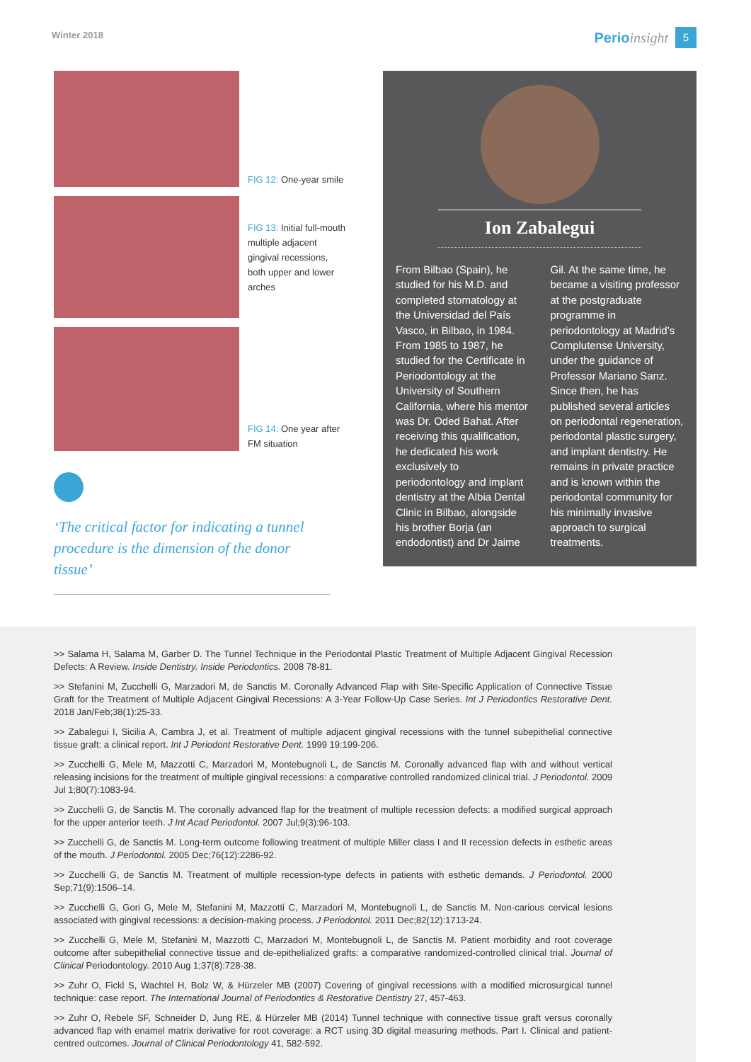Winter 2018
Perioinsight 5
FIG 12: One-year smile
FIG 13: Initial full-mouth multiple adjacent gingival recessions, both upper and lower arches
FIG 14: One year after FM situation
‘The critical factor for indicating a tunnel procedure is the dimension of the donor tissue’
Ion Zabalegui
From Bilbao (Spain), he studied for his M.D. and completed stomatology at the Universidad del País Vasco, in Bilbao, in 1984. From 1985 to 1987, he studied for the Certificate in Periodontology at the University of Southern California, where his mentor was Dr. Oded Bahat. After receiving this qualification, he dedicated his work exclusively to periodontology and implant dentistry at the Albia Dental Clinic in Bilbao, alongside his brother Borja (an endodontist) and Dr Jaime Gil. At the same time, he became a visiting professor at the postgraduate programme in periodontology at Madrid’s Complutense University, under the guidance of Professor Mariano Sanz. Since then, he has published several articles on periodontal regeneration, periodontal plastic surgery, and implant dentistry. He remains in private practice and is known within the periodontal community for his minimally invasive approach to surgical treatments.
>> Salama H, Salama M, Garber D. The Tunnel Technique in the Periodontal Plastic Treatment of Multiple Adjacent Gingival Recession Defects: A Review. Inside Dentistry. Inside Periodontics. 2008 78-81.
>> Stefanini M, Zucchelli G, Marzadori M, de Sanctis M. Coronally Advanced Flap with Site-Specific Application of Connective Tissue Graft for the Treatment of Multiple Adjacent Gingival Recessions: A 3-Year Follow-Up Case Series. Int J Periodontics Restorative Dent. 2018 Jan/Feb;38(1):25-33.
>> Zabalegui I, Sicilia A, Cambra J, et al. Treatment of multiple adjacent gingival recessions with the tunnel subepithelial connective tissue graft: a clinical report. Int J Periodont Restorative Dent. 1999 19:199-206.
>> Zucchelli G, Mele M, Mazzotti C, Marzadori M, Montebugnoli L, de Sanctis M. Coronally advanced flap with and without vertical releasing incisions for the treatment of multiple gingival recessions: a comparative controlled randomized clinical trial. J Periodontol. 2009 Jul 1;80(7):1083-94.
>> Zucchelli G, de Sanctis M. The coronally advanced flap for the treatment of multiple recession defects: a modified surgical approach for the upper anterior teeth. J Int Acad Periodontol. 2007 Jul;9(3):96-103.
>> Zucchelli G, de Sanctis M. Long-term outcome following treatment of multiple Miller class I and II recession defects in esthetic areas of the mouth. J Periodontol. 2005 Dec;76(12):2286-92.
>> Zucchelli G, de Sanctis M. Treatment of multiple recession-type defects in patients with esthetic demands. J Periodontol. 2000 Sep;71(9):1506–14.
>> Zucchelli G, Gori G, Mele M, Stefanini M, Mazzotti C, Marzadori M, Montebugnoli L, de Sanctis M. Non-carious cervical lesions associated with gingival recessions: a decision-making process. J Periodontol. 2011 Dec;82(12):1713-24.
>> Zucchelli G, Mele M, Stefanini M, Mazzotti C, Marzadori M, Montebugnoli L, de Sanctis M. Patient morbidity and root coverage outcome after subepithelial connective tissue and de-epithelialized grafts: a comparative randomized-controlled clinical trial. Journal of Clinical Periodontology. 2010 Aug 1;37(8):728-38.
>> Zuhr O, Fickl S, Wachtel H, Bolz W, & Hürzeler MB (2007) Covering of gingival recessions with a modified microsurgical tunnel technique: case report. The International Journal of Periodontics & Restorative Dentistry 27, 457-463.
>> Zuhr O, Rebele SF, Schneider D, Jung RE, & Hürzeler MB (2014) Tunnel technique with connective tissue graft versus coronally advanced flap with enamel matrix derivative for root coverage: a RCT using 3D digital measuring methods. Part I. Clinical and patient-centred outcomes. Journal of Clinical Periodontology 41, 582-592.